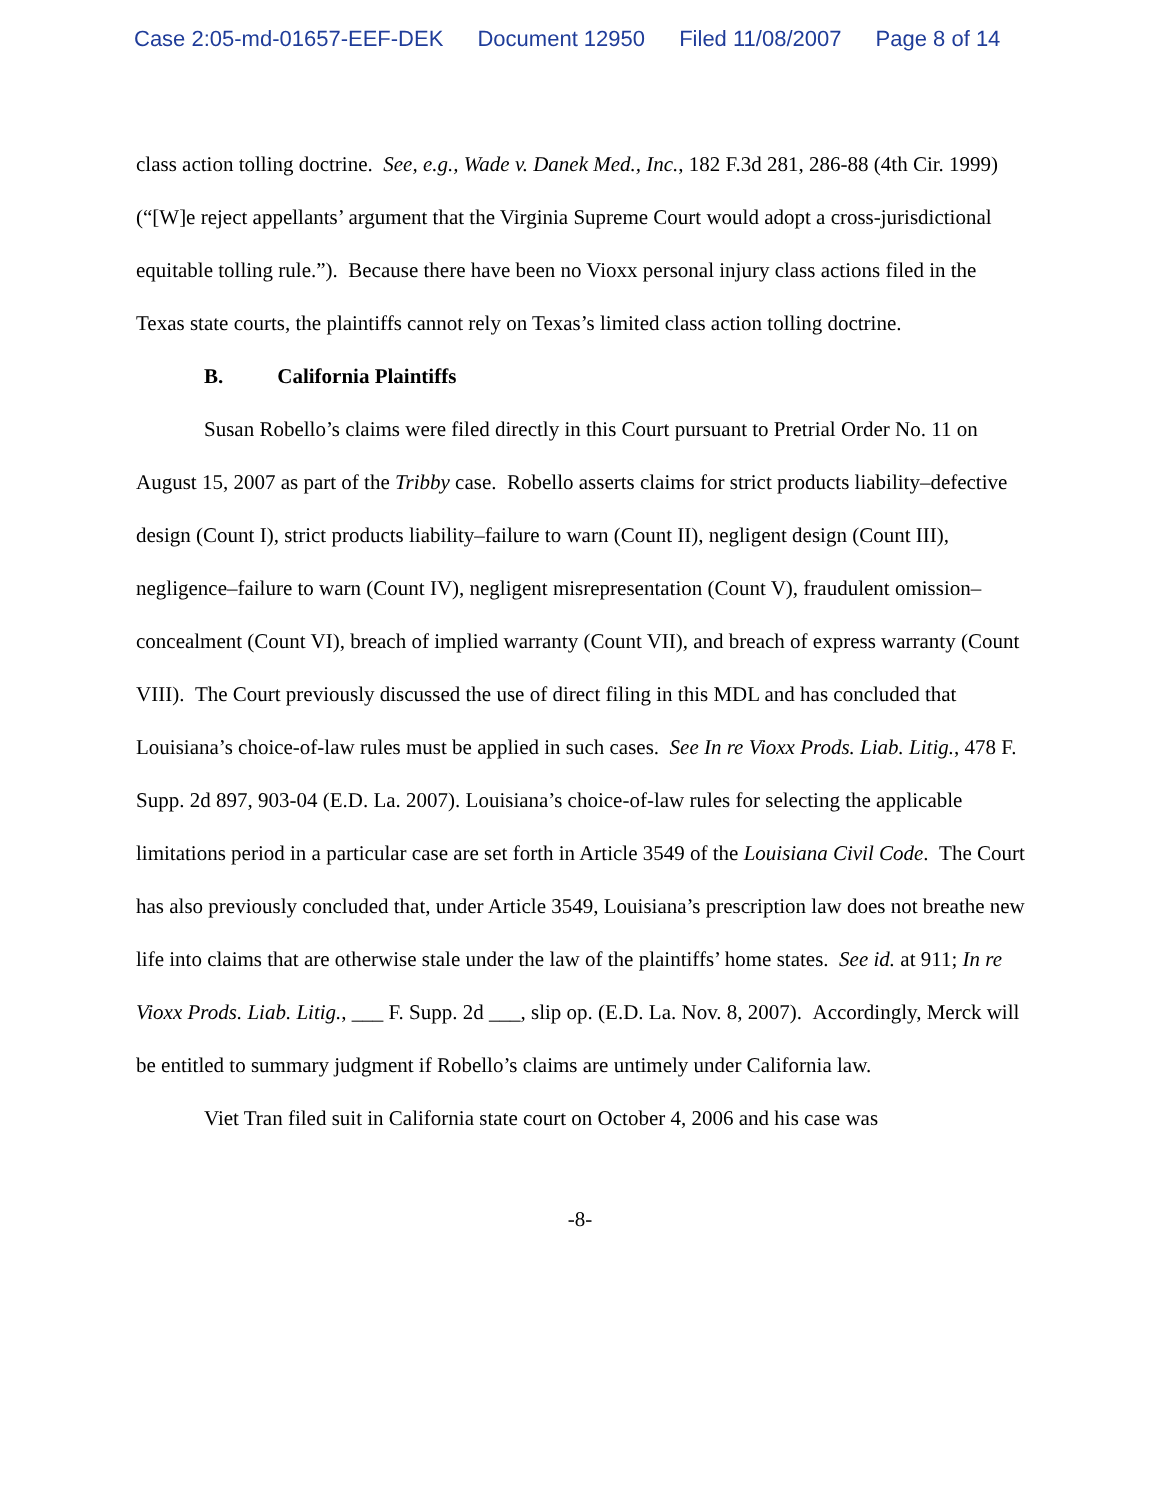Case 2:05-md-01657-EEF-DEK Document 12950 Filed 11/08/2007 Page 8 of 14
class action tolling doctrine. See, e.g., Wade v. Danek Med., Inc., 182 F.3d 281, 286-88 (4th Cir. 1999) (“[W]e reject appellants’ argument that the Virginia Supreme Court would adopt a cross-jurisdictional equitable tolling rule.”). Because there have been no Vioxx personal injury class actions filed in the Texas state courts, the plaintiffs cannot rely on Texas’s limited class action tolling doctrine.
B. California Plaintiffs
Susan Robello’s claims were filed directly in this Court pursuant to Pretrial Order No. 11 on August 15, 2007 as part of the Tribby case. Robello asserts claims for strict products liability–defective design (Count I), strict products liability–failure to warn (Count II), negligent design (Count III), negligence–failure to warn (Count IV), negligent misrepresentation (Count V), fraudulent omission–concealment (Count VI), breach of implied warranty (Count VII), and breach of express warranty (Count VIII). The Court previously discussed the use of direct filing in this MDL and has concluded that Louisiana’s choice-of-law rules must be applied in such cases. See In re Vioxx Prods. Liab. Litig., 478 F. Supp. 2d 897, 903-04 (E.D. La. 2007). Louisiana’s choice-of-law rules for selecting the applicable limitations period in a particular case are set forth in Article 3549 of the Louisiana Civil Code. The Court has also previously concluded that, under Article 3549, Louisiana’s prescription law does not breathe new life into claims that are otherwise stale under the law of the plaintiffs’ home states. See id. at 911; In re Vioxx Prods. Liab. Litig., ___ F. Supp. 2d ___, slip op. (E.D. La. Nov. 8, 2007). Accordingly, Merck will be entitled to summary judgment if Robello’s claims are untimely under California law.
Viet Tran filed suit in California state court on October 4, 2006 and his case was
-8-